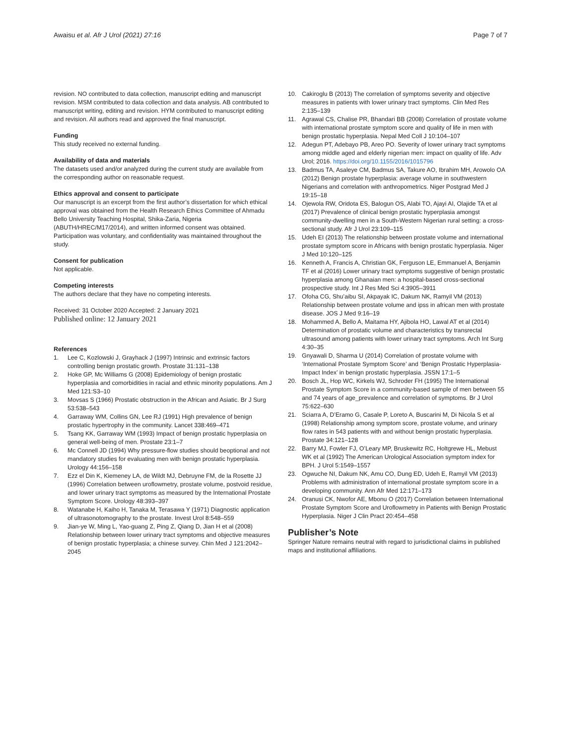Awaisu et al. Afr J Urol (2021) 27:16
Page 7 of 7
revision. NO contributed to data collection, manuscript editing and manuscript revision. MSM contributed to data collection and data analysis. AB contributed to manuscript writing, editing and revision. HYM contributed to manuscript editing and revision. All authors read and approved the final manuscript.
Funding
This study received no external funding.
Availability of data and materials
The datasets used and/or analyzed during the current study are available from the corresponding author on reasonable request.
Ethics approval and consent to participate
Our manuscript is an excerpt from the first author’s dissertation for which ethical approval was obtained from the Health Research Ethics Committee of Ahmadu Bello University Teaching Hospital, Shika-Zaria, Nigeria (ABUTH/HREC/M17/2014), and written informed consent was obtained. Participation was voluntary, and confidentiality was maintained throughout the study.
Consent for publication
Not applicable.
Competing interests
The authors declare that they have no competing interests.
Received: 31 October 2020 Accepted: 2 January 2021
Published online: 12 January 2021
References
1. Lee C, Kozlowski J, Grayhack J (1997) Intrinsic and extrinsic factors controlling benign prostatic growth. Prostate 31:131–138
2. Hoke GP, Mc Williams G (2008) Epidemiology of benign prostatic hyperplasia and comorbidities in racial and ethnic minority populations. Am J Med 121:S3–10
3. Movsas S (1966) Prostatic obstruction in the African and Asiatic. Br J Surg 53:538–543
4. Garraway WM, Collins GN, Lee RJ (1991) High prevalence of benign prostatic hypertrophy in the community. Lancet 338:469–471
5. Tsang KK, Garraway WM (1993) Impact of benign prostatic hyperplasia on general well-being of men. Prostate 23:1–7
6. Mc Connell JD (1994) Why pressure-flow studies should beoptional and not mandatory studies for evaluating men with benign prostatic hyperplasia. Urology 44:156–158
7. Ezz el Din K, Kiemeney LA, de Wildt MJ, Debruyne FM, de la Rosette JJ (1996) Correlation between uroflowmetry, prostate volume, postvoid residue, and lower urinary tract symptoms as measured by the International Prostate Symptom Score. Urology 48:393–397
8. Watanabe H, Kaiho H, Tanaka M, Terasawa Y (1971) Diagnostic application of ultrasonotomography to the prostate. Invest Urol 8:548–559
9. Jian-ye W, Ming L, Yao-guang Z, Ping Z, Qiang D, Jian H et al (2008) Relationship between lower urinary tract symptoms and objective measures of benign prostatic hyperplasia; a chinese survey. Chin Med J 121:2042–2045
10. Cakiroglu B (2013) The correlation of symptoms severity and objective measures in patients with lower urinary tract symptoms. Clin Med Res 2:135–139
11. Agrawal CS, Chalise PR, Bhandari BB (2008) Correlation of prostate volume with international prostate symptom score and quality of life in men with benign prostatic hyperplasia. Nepal Med Coll J 10:104–107
12. Adegun PT, Adebayo PB, Areo PO. Severity of lower urinary tract symptoms among middle aged and elderly nigerian men: impact on quality of life. Adv Urol; 2016. https://doi.org/10.1155/2016/1015796
13. Badmus TA, Asaleye CM, Badmus SA, Takure AO, Ibrahim MH, Arowolo OA (2012) Benign prostate hyperplasia: average volume in southwestern Nigerians and correlation with anthropometrics. Niger Postgrad Med J 19:15–18
14. Ojewola RW, Oridota ES, Balogun OS, Alabi TO, Ajayi AI, Olajide TA et al (2017) Prevalence of clinical benign prostatic hyperplasia amongst community-dwelling men in a South-Western Nigerian rural setting: a cross-sectional study. Afr J Urol 23:109–115
15. Udeh EI (2013) The relationship between prostate volume and international prostate symptom score in Africans with benign prostatic hyperplasia. Niger J Med 10:120–125
16. Kenneth A, Francis A, Christian GK, Ferguson LE, Emmanuel A, Benjamin TF et al (2016) Lower urinary tract symptoms suggestive of benign prostatic hyperplasia among Ghanaian men: a hospital-based cross-sectional prospective study. Int J Res Med Sci 4:3905–3911
17. Ofoha CG, Shu’aibu SI, Akpayak IC, Dakum NK, Ramyil VM (2013) Relationship between prostate volume and ipss in african men with prostate disease. JOS J Med 9:16–19
18. Mohammed A, Bello A, Maitama HY, Ajibola HO, Lawal AT et al (2014) Determination of prostatic volume and characteristics by transrectal ultrasound among patients with lower urinary tract symptoms. Arch Int Surg 4:30–35
19. Gnyawali D, Sharma U (2014) Correlation of prostate volume with ‘International Prostate Symptom Score’ and ‘Benign Prostatic Hyperplasia-Impact Index’ in benign prostatic hyperplasia. JSSN 17:1–5
20. Bosch JL, Hop WC, Kirkels WJ, Schroder FH (1995) The International Prostate Symptom Score in a community-based sample of men between 55 and 74 years of age_prevalence and correlation of symptoms. Br J Urol 75:622–630
21. Sciarra A, D’Eramo G, Casale P, Loreto A, Buscarini M, Di Nicola S et al (1998) Relationship among symptom score, prostate volume, and urinary flow rates in 543 patients with and without benign prostatic hyperplasia. Prostate 34:121–128
22. Barry MJ, Fowler FJ, O’Leary MP, Bruskewitz RC, Holtgrewe HL, Mebust WK et al (1992) The American Urological Association symptom index for BPH. J Urol 5:1549–1557
23. Ogwuche NI, Dakum NK, Amu CO, Dung ED, Udeh E, Ramyil VM (2013) Problems with administration of international prostate symptom score in a developing community. Ann Afr Med 12:171–173
24. Oranusi CK, Nwofor AE, Mbonu O (2017) Correlation between International Prostate Symptom Score and Uroflowmetry in Patients with Benign Prostatic Hyperplasia. Niger J Clin Pract 20:454–458
Publisher’s Note
Springer Nature remains neutral with regard to jurisdictional claims in published maps and institutional affiliations.